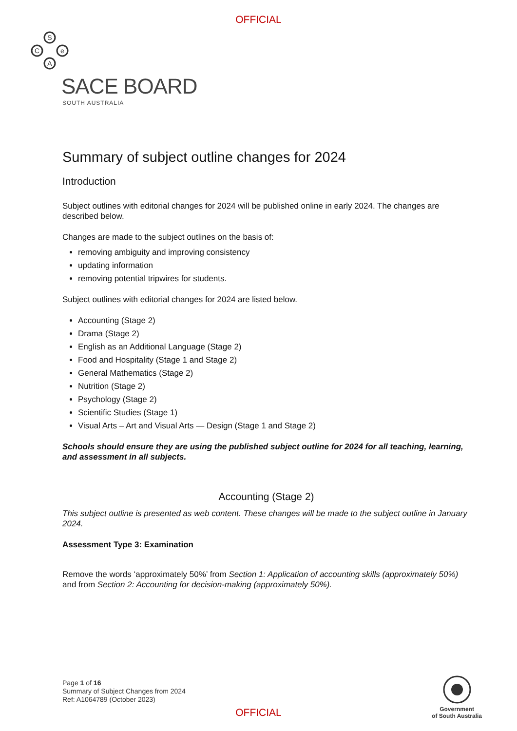OFFICIAL
S
C
e
A
SACE BOARD
SOUTH AUSTRALIA
Summary of subject outline changes for 2024
Introduction
Subject outlines with editorial changes for 2024 will be published online in early 2024. The changes are described below.
Changes are made to the subject outlines on the basis of:
removing ambiguity and improving consistency
updating information
removing potential tripwires for students.
Subject outlines with editorial changes for 2024 are listed below.
Accounting (Stage 2)
Drama (Stage 2)
English as an Additional Language (Stage 2)
Food and Hospitality (Stage 1 and Stage 2)
General Mathematics (Stage 2)
Nutrition (Stage 2)
Psychology (Stage 2)
Scientific Studies (Stage 1)
Visual Arts – Art and Visual Arts — Design (Stage 1 and Stage 2)
Schools should ensure they are using the published subject outline for 2024 for all teaching, learning, and assessment in all subjects.
Accounting (Stage 2)
This subject outline is presented as web content. These changes will be made to the subject outline in January 2024.
Assessment Type 3: Examination
Remove the words ‘approximately 50%’ from Section 1: Application of accounting skills (approximately 50%) and from Section 2: Accounting for decision-making (approximately 50%).
Page 1 of 16
Summary of Subject Changes from 2024
Ref: A1064789 (October 2023)
Government
of South Australia
OFFICIAL